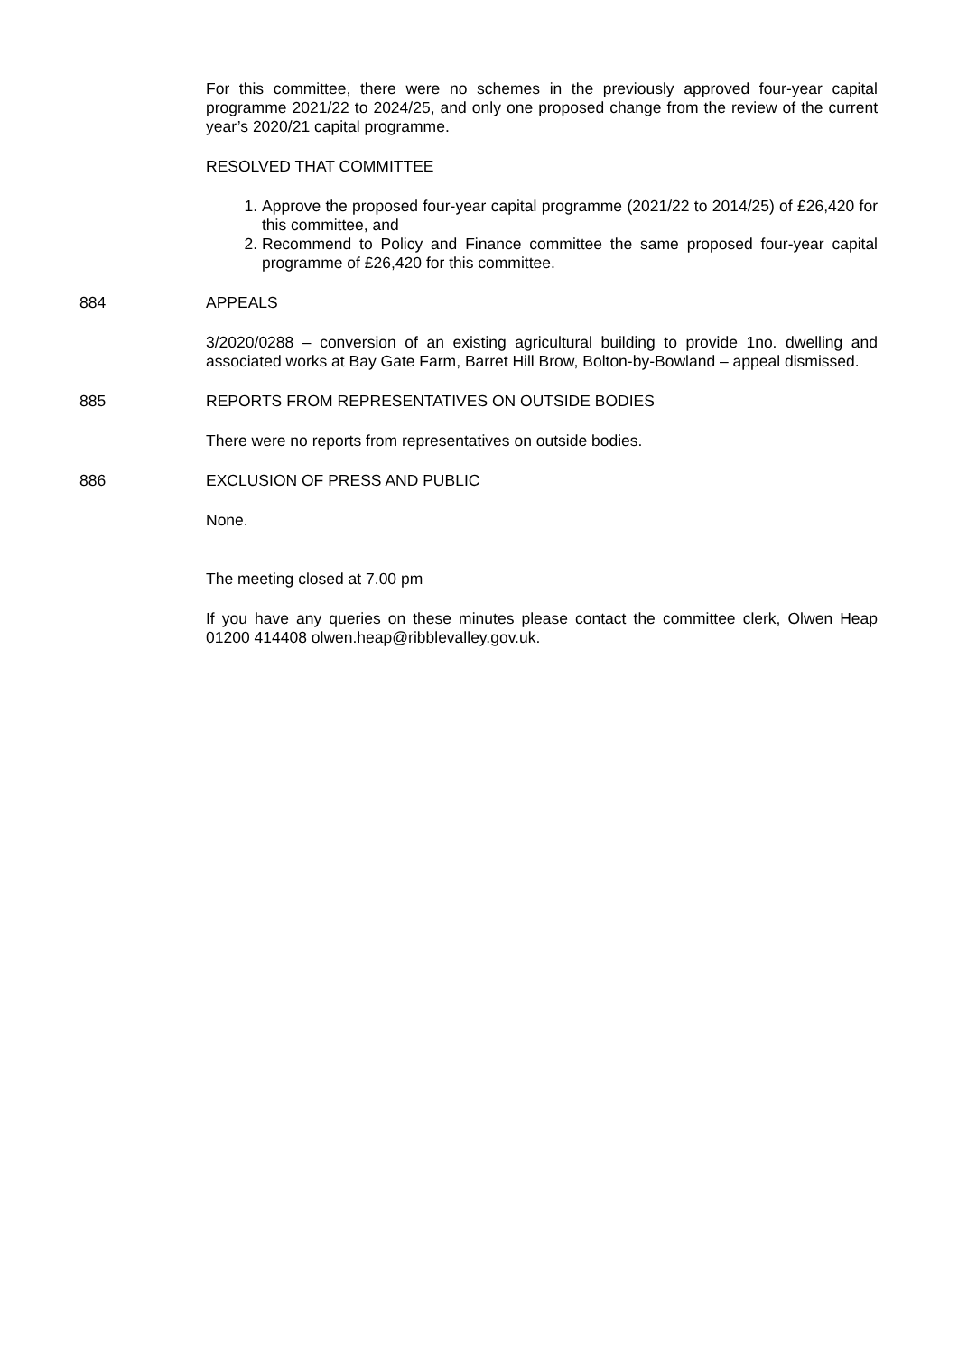For this committee, there were no schemes in the previously approved four-year capital programme 2021/22 to 2024/25, and only one proposed change from the review of the current year’s 2020/21 capital programme.
RESOLVED THAT COMMITTEE
1. Approve the proposed four-year capital programme (2021/22 to 2014/25) of £26,420 for this committee, and
2. Recommend to Policy and Finance committee the same proposed four-year capital programme of £26,420 for this committee.
884 APPEALS
3/2020/0288 – conversion of an existing agricultural building to provide 1no. dwelling and associated works at Bay Gate Farm, Barret Hill Brow, Bolton-by-Bowland – appeal dismissed.
885 REPORTS FROM REPRESENTATIVES ON OUTSIDE BODIES
There were no reports from representatives on outside bodies.
886 EXCLUSION OF PRESS AND PUBLIC
None.
The meeting closed at 7.00 pm
If you have any queries on these minutes please contact the committee clerk, Olwen Heap 01200 414408 olwen.heap@ribblevalley.gov.uk.